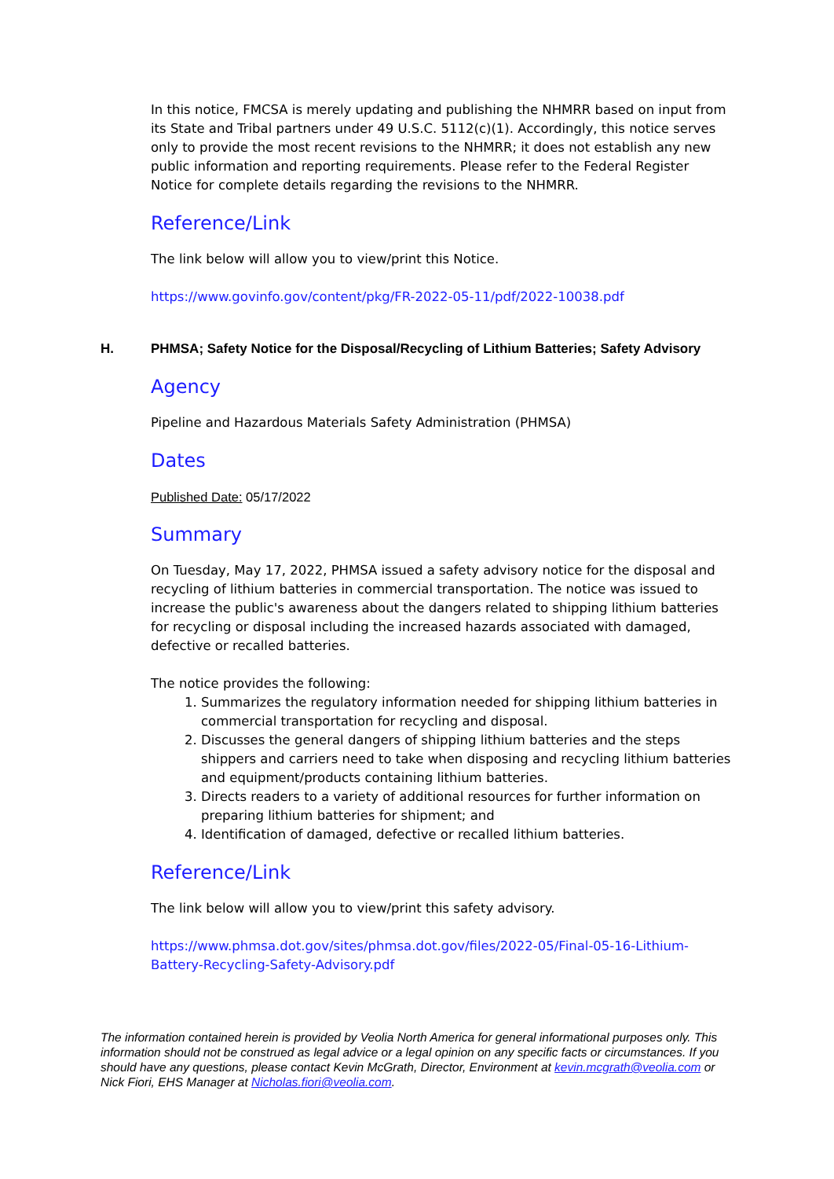In this notice, FMCSA is merely updating and publishing the NHMRR based on input from its State and Tribal partners under 49 U.S.C. 5112(c)(1). Accordingly, this notice serves only to provide the most recent revisions to the NHMRR; it does not establish any new public information and reporting requirements. Please refer to the Federal Register Notice for complete details regarding the revisions to the NHMRR.
Reference/Link
The link below will allow you to view/print this Notice.
https://www.govinfo.gov/content/pkg/FR-2022-05-11/pdf/2022-10038.pdf
H. PHMSA; Safety Notice for the Disposal/Recycling of Lithium Batteries; Safety Advisory
Agency
Pipeline and Hazardous Materials Safety Administration (PHMSA)
Dates
Published Date: 05/17/2022
Summary
On Tuesday, May 17, 2022, PHMSA issued a safety advisory notice for the disposal and recycling of lithium batteries in commercial transportation. The notice was issued to increase the public's awareness about the dangers related to shipping lithium batteries for recycling or disposal including the increased hazards associated with damaged, defective or recalled batteries.
The notice provides the following:
1. Summarizes the regulatory information needed for shipping lithium batteries in commercial transportation for recycling and disposal.
2. Discusses the general dangers of shipping lithium batteries and the steps shippers and carriers need to take when disposing and recycling lithium batteries and equipment/products containing lithium batteries.
3. Directs readers to a variety of additional resources for further information on preparing lithium batteries for shipment; and
4. Identification of damaged, defective or recalled lithium batteries.
Reference/Link
The link below will allow you to view/print this safety advisory.
https://www.phmsa.dot.gov/sites/phmsa.dot.gov/files/2022-05/Final-05-16-Lithium-Battery-Recycling-Safety-Advisory.pdf
The information contained herein is provided by Veolia North America for general informational purposes only. This information should not be construed as legal advice or a legal opinion on any specific facts or circumstances. If you should have any questions, please contact Kevin McGrath, Director, Environment at kevin.mcgrath@veolia.com or Nick Fiori, EHS Manager at Nicholas.fiori@veolia.com.